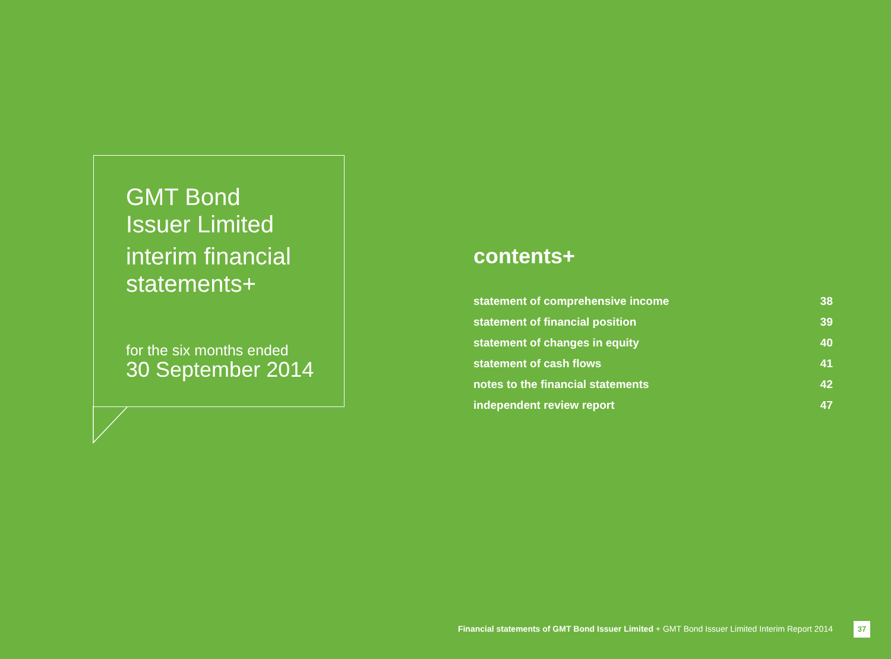GMT Bond
Issuer Limited
interim financial
statements+
for the six months ended
30 September 2014
contents+
statement of comprehensive income 38
statement of financial position 39
statement of changes in equity 40
statement of cash flows 41
notes to the financial statements 42
independent review report 47
Financial statements of GMT Bond Issuer Limited + GMT Bond Issuer Limited Interim Report 2014
37